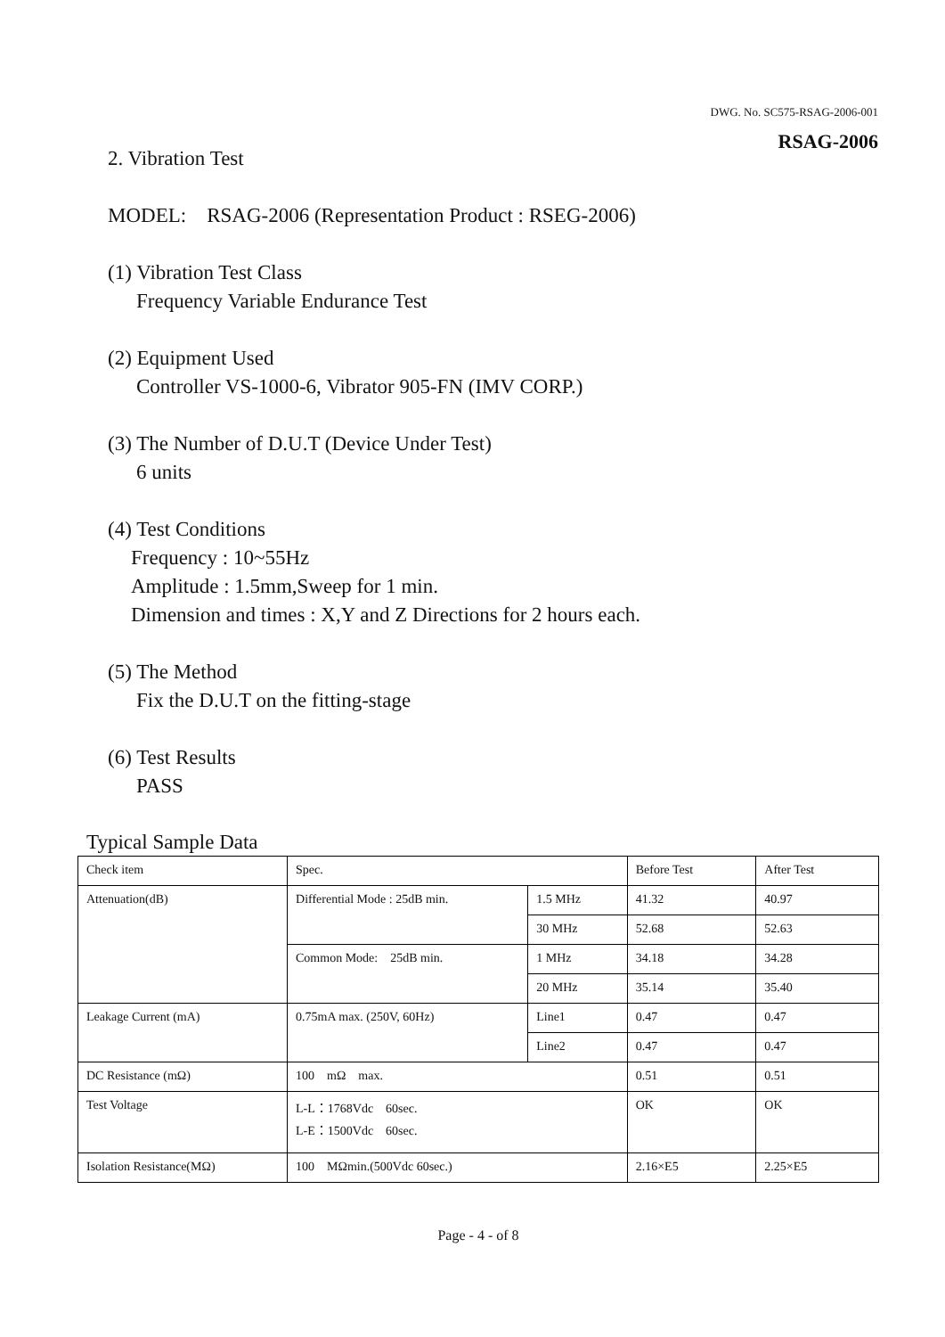DWG. No. SC575-RSAG-2006-001
RSAG-2006
2. Vibration Test
MODEL: RSAG-2006 (Representation Product : RSEG-2006)
(1) Vibration Test Class
Frequency Variable Endurance Test
(2) Equipment Used
Controller VS-1000-6, Vibrator 905-FN (IMV CORP.)
(3) The Number of D.U.T (Device Under Test)
6 units
(4) Test Conditions
Frequency : 10~55Hz
Amplitude : 1.5mm,Sweep for 1 min.
Dimension and times : X,Y and Z Directions for 2 hours each.
(5) The Method
Fix the D.U.T on the fitting-stage
(6) Test Results
PASS
Typical Sample Data
| Check item | Spec. | | Before Test | After Test |
| --- | --- | --- | --- | --- |
| Attenuation(dB) | Differential Mode : 25dB min. | 1.5 MHz | 41.32 | 40.97 |
| | | 30 MHz | 52.68 | 52.63 |
| | Common Mode: 25dB min. | 1 MHz | 34.18 | 34.28 |
| | | 20 MHz | 35.14 | 35.40 |
| Leakage Current (mA) | 0.75mA max. (250V, 60Hz) | Line1 | 0.47 | 0.47 |
| | | Line2 | 0.47 | 0.47 |
| DC Resistance (mΩ) | 100 mΩ max. | | 0.51 | 0.51 |
| Test Voltage | L-L：1768Vdc 60sec. L-E：1500Vdc 60sec. | | OK | OK |
| Isolation Resistance(MΩ) | 100 MΩmin.(500Vdc 60sec.) | | 2.16×E5 | 2.25×E5 |
Page - 4 - of 8